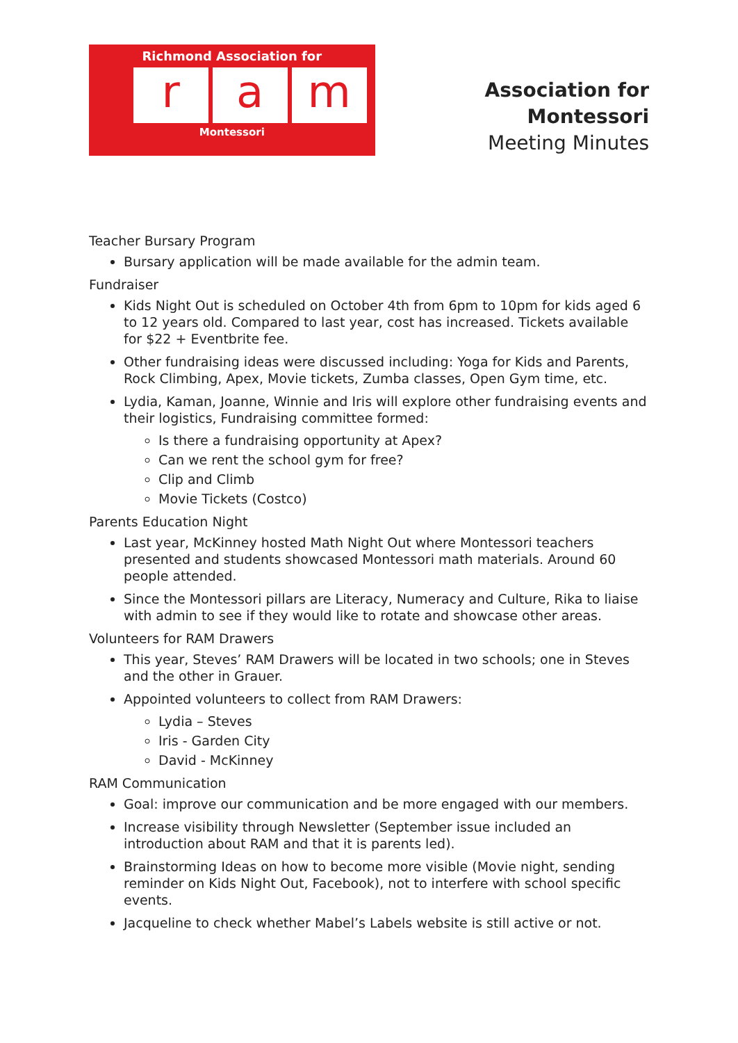Richmond Association for
ra m
Montessori
Association for Montessori
Meeting Minutes
Teacher Bursary Program
Bursary application will be made available for the admin team.
Fundraiser
Kids Night Out is scheduled on October 4th from 6pm to 10pm for kids aged 6 to 12 years old. Compared to last year, cost has increased. Tickets available for $22 + Eventbrite fee.
Other fundraising ideas were discussed including: Yoga for Kids and Parents, Rock Climbing, Apex, Movie tickets, Zumba classes, Open Gym time, etc.
Lydia, Kaman, Joanne, Winnie and Iris will explore other fundraising events and their logistics, Fundraising committee formed:
Is there a fundraising opportunity at Apex?
Can we rent the school gym for free?
Clip and Climb
Movie Tickets (Costco)
Parents Education Night
Last year, McKinney hosted Math Night Out where Montessori teachers presented and students showcased Montessori math materials. Around 60 people attended.
Since the Montessori pillars are Literacy, Numeracy and Culture, Rika to liaise with admin to see if they would like to rotate and showcase other areas.
Volunteers for RAM Drawers
This year, Steves’ RAM Drawers will be located in two schools; one in Steves and the other in Grauer.
Appointed volunteers to collect from RAM Drawers:
Lydia – Steves
Iris - Garden City
David - McKinney
RAM Communication
Goal: improve our communication and be more engaged with our members.
Increase visibility through Newsletter (September issue included an introduction about RAM and that it is parents led).
Brainstorming Ideas on how to become more visible (Movie night, sending reminder on Kids Night Out, Facebook), not to interfere with school specific events.
Jacqueline to check whether Mabel’s Labels website is still active or not.